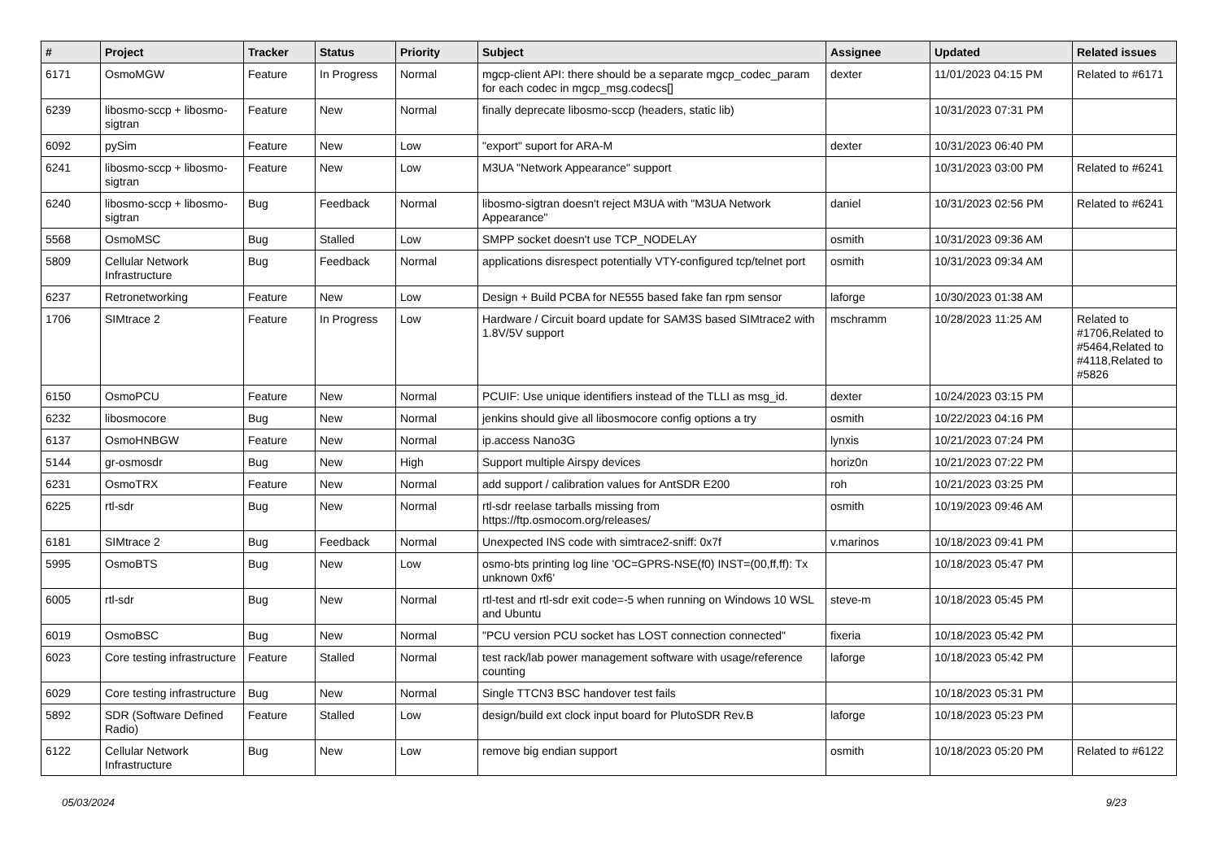| # | Project | Tracker | Status | Priority | Subject | Assignee | Updated | Related issues |
| --- | --- | --- | --- | --- | --- | --- | --- | --- |
| 6171 | OsmoMGW | Feature | In Progress | Normal | mgcp-client API: there should be a separate mgcp_codec_param for each codec in mgcp_msg.codecs[] | dexter | 11/01/2023 04:15 PM | Related to #6171 |
| 6239 | libosmo-sccp + libosmo-sigtran | Feature | New | Normal | finally deprecate libosmo-sccp (headers, static lib) | | 10/31/2023 07:31 PM | |
| 6092 | pySim | Feature | New | Low | "export" suport for ARA-M | dexter | 10/31/2023 06:40 PM | |
| 6241 | libosmo-sccp + libosmo-sigtran | Feature | New | Low | M3UA "Network Appearance" support | | 10/31/2023 03:00 PM | Related to #6241 |
| 6240 | libosmo-sccp + libosmo-sigtran | Bug | Feedback | Normal | libosmo-sigtran doesn't reject M3UA with "M3UA Network Appearance" | daniel | 10/31/2023 02:56 PM | Related to #6241 |
| 5568 | OsmoMSC | Bug | Stalled | Low | SMPP socket doesn't use TCP_NODELAY | osmith | 10/31/2023 09:36 AM | |
| 5809 | Cellular Network Infrastructure | Bug | Feedback | Normal | applications disrespect potentially VTY-configured tcp/telnet port | osmith | 10/31/2023 09:34 AM | |
| 6237 | Retronetworking | Feature | New | Low | Design + Build PCBA for NE555 based fake fan rpm sensor | laforge | 10/30/2023 01:38 AM | |
| 1706 | SIMtrace 2 | Feature | In Progress | Low | Hardware / Circuit board update for SAM3S based SIMtrace2 with 1.8V/5V support | mschramm | 10/28/2023 11:25 AM | Related to #1706,Related to #5464,Related to #4118,Related to #5826 |
| 6150 | OsmoPCU | Feature | New | Normal | PCUIF: Use unique identifiers instead of the TLLI as msg_id. | dexter | 10/24/2023 03:15 PM | |
| 6232 | libosmocore | Bug | New | Normal | jenkins should give all libosmocore config options a try | osmith | 10/22/2023 04:16 PM | |
| 6137 | OsmoHNBGW | Feature | New | Normal | ip.access Nano3G | lynxis | 10/21/2023 07:24 PM | |
| 5144 | gr-osmosdr | Bug | New | High | Support multiple Airspy devices | horiz0n | 10/21/2023 07:22 PM | |
| 6231 | OsmoTRX | Feature | New | Normal | add support / calibration values for AntSDR E200 | roh | 10/21/2023 03:25 PM | |
| 6225 | rtl-sdr | Bug | New | Normal | rtl-sdr reelase tarballs missing from https://ftp.osmocom.org/releases/ | osmith | 10/19/2023 09:46 AM | |
| 6181 | SIMtrace 2 | Bug | Feedback | Normal | Unexpected INS code with simtrace2-sniff: 0x7f | v.marinos | 10/18/2023 09:41 PM | |
| 5995 | OsmoBTS | Bug | New | Low | osmo-bts printing log line 'OC=GPRS-NSE(f0) INST=(00,ff,ff): Tx unknown 0xf6' | | 10/18/2023 05:47 PM | |
| 6005 | rtl-sdr | Bug | New | Normal | rtl-test and rtl-sdr exit code=-5 when running on Windows 10 WSL and Ubuntu | steve-m | 10/18/2023 05:45 PM | |
| 6019 | OsmoBSC | Bug | New | Normal | "PCU version PCU socket has LOST connection connected" | fixeria | 10/18/2023 05:42 PM | |
| 6023 | Core testing infrastructure | Feature | Stalled | Normal | test rack/lab power management software with usage/reference counting | laforge | 10/18/2023 05:42 PM | |
| 6029 | Core testing infrastructure | Bug | New | Normal | Single TTCN3 BSC handover test fails | | 10/18/2023 05:31 PM | |
| 5892 | SDR (Software Defined Radio) | Feature | Stalled | Low | design/build ext clock input board for PlutoSDR Rev.B | laforge | 10/18/2023 05:23 PM | |
| 6122 | Cellular Network Infrastructure | Bug | New | Low | remove big endian support | osmith | 10/18/2023 05:20 PM | Related to #6122 |
05/03/2024 9/23